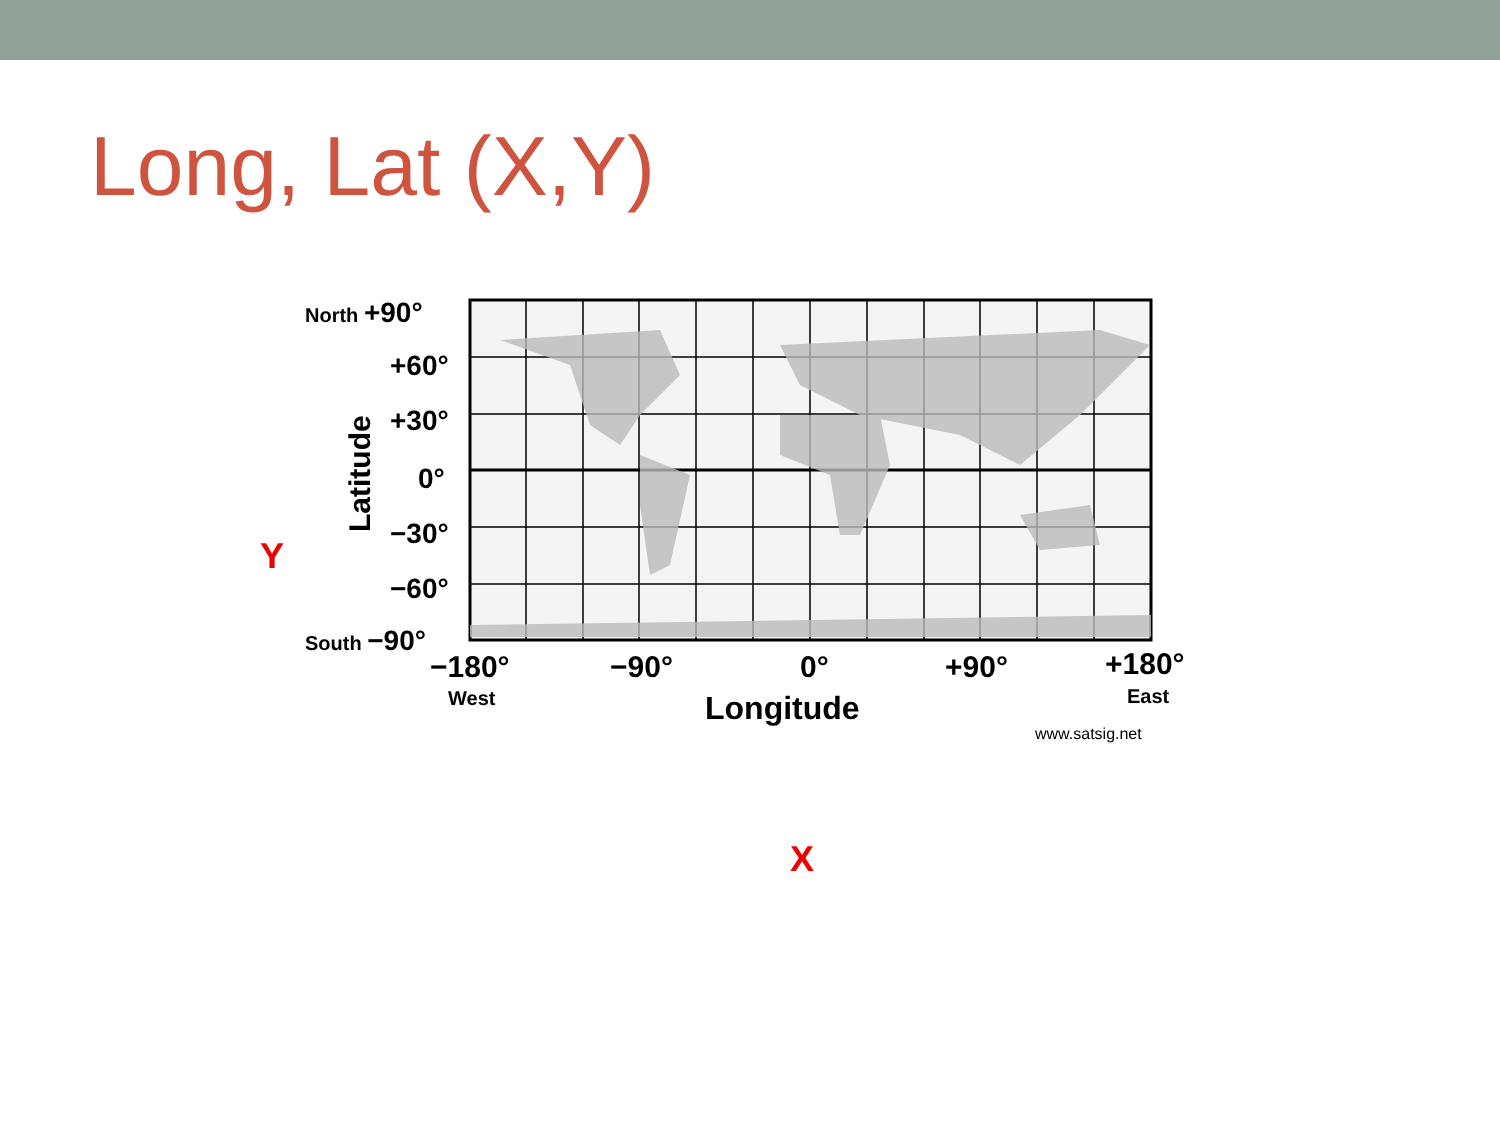Long, Lat (X,Y)
Y
North +90°
+60°
+30°
0°
−30°
−60°
South −90°
Latitude
−180° −90° 0° +90° +180°
West Longitude East
www.satsig.net
X